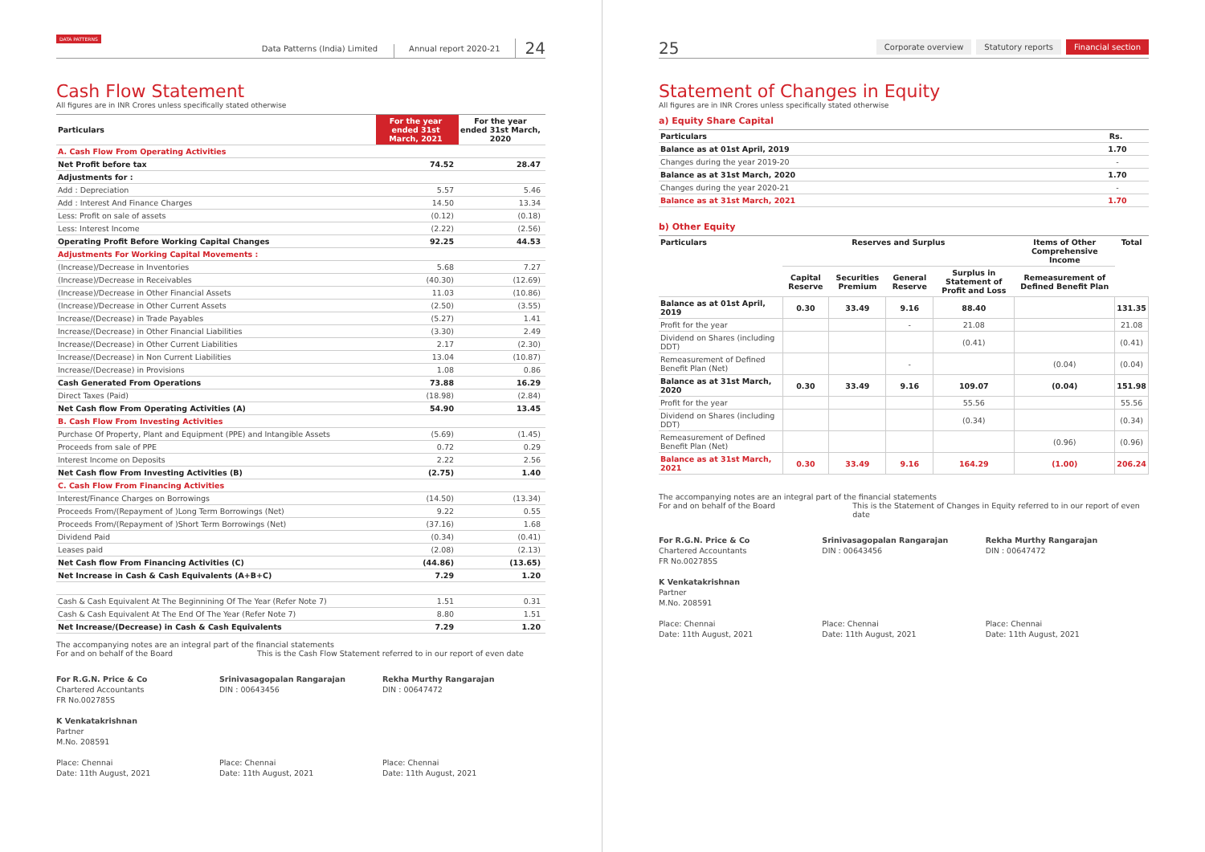DATA PATTERNS Data Patterns (India) Limited Annual report 2020-21 24
Cash Flow Statement
All figures are in INR Crores unless specifically stated otherwise
| Particulars | For the year ended 31st March, 2021 | For the year ended 31st March, 2020 |
| --- | --- | --- |
| A. Cash Flow From Operating Activities | | |
| Net Profit before tax | 74.52 | 28.47 |
| Adjustments for : | | |
| Add : Depreciation | 5.57 | 5.46 |
| Add : Interest And Finance Charges | 14.50 | 13.34 |
| Less: Profit on sale of assets | (0.12) | (0.18) |
| Less: Interest Income | (2.22) | (2.56) |
| Operating Profit Before Working Capital Changes | 92.25 | 44.53 |
| Adjustments For Working Capital Movements : | | |
| (Increase)/Decrease in Inventories | 5.68 | 7.27 |
| (Increase)/Decrease in Receivables | (40.30) | (12.69) |
| (Increase)/Decrease in Other Financial Assets | 11.03 | (10.86) |
| (Increase)/Decrease in Other Current Assets | (2.50) | (3.55) |
| Increase/(Decrease) in Trade Payables | (5.27) | 1.41 |
| Increase/(Decrease) in Other Financial Liabilities | (3.30) | 2.49 |
| Increase/(Decrease) in Other Current Liabilities | 2.17 | (2.30) |
| Increase/(Decrease) in Non Current Liabilities | 13.04 | (10.87) |
| Increase/(Decrease) in Provisions | 1.08 | 0.86 |
| Cash Generated From Operations | 73.88 | 16.29 |
| Direct Taxes (Paid) | (18.98) | (2.84) |
| Net Cash flow From Operating Activities (A) | 54.90 | 13.45 |
| B. Cash Flow From Investing Activities | | |
| Purchase Of Property, Plant and Equipment (PPE) and Intangible Assets | (5.69) | (1.45) |
| Proceeds from sale of PPE | 0.72 | 0.29 |
| Interest Income on Deposits | 2.22 | 2.56 |
| Net Cash flow From Investing Activities (B) | (2.75) | 1.40 |
| C. Cash Flow From Financing Activities | | |
| Interest/Finance Charges on Borrowings | (14.50) | (13.34) |
| Proceeds From/(Repayment of )Long Term Borrowings (Net) | 9.22 | 0.55 |
| Proceeds From/(Repayment of )Short Term Borrowings (Net) | (37.16) | 1.68 |
| Dividend Paid | (0.34) | (0.41) |
| Leases paid | (2.08) | (2.13) |
| Net Cash flow From Financing Activities (C) | (44.86) | (13.65) |
| Net Increase in Cash & Cash Equivalents (A+B+C) | 7.29 | 1.20 |
| Cash & Cash Equivalent At The Beginnining Of The Year (Refer Note 7) | 1.51 | 0.31 |
| Cash & Cash Equivalent At The End Of The Year (Refer Note 7) | 8.80 | 1.51 |
| Net Increase/(Decrease) in Cash & Cash Equivalents | 7.29 | 1.20 |
The accompanying notes are an integral part of the financial statements
For and on behalf of the Board This is the Cash Flow Statement referred to in our report of even date
For R.G.N. Price & Co
Chartered Accountants
FR No.002785S
K Venkatakrishnan
Partner
M.No. 208591
Place: Chennai
Date: 11th August, 2021
Srinivasagopalan Rangarajan
DIN : 00643456
Place: Chennai
Date: 11th August, 2021
Rekha Murthy Rangarajan
DIN : 00647472
Place: Chennai
Date: 11th August, 2021
25 Corporate overview Statutory reports Financial section
Statement of Changes in Equity
All figures are in INR Crores unless specifically stated otherwise
a) Equity Share Capital
| Particulars | Rs. |
| --- | --- |
| Balance as at 01st April, 2019 | 1.70 |
| Changes during the year 2019-20 | - |
| Balance as at 31st March, 2020 | 1.70 |
| Changes during the year 2020-21 | - |
| Balance as at 31st March, 2021 | 1.70 |
b) Other Equity
| Particulars | Reserves and Surplus | | | | Items of Other Comprehensive Income | Total |
| --- | --- | --- | --- | --- | --- | --- |
| | Capital Reserve | Securities Premium | General Reserve | Surplus in Statement of Profit and Loss | Remeasurement of Defined Benefit Plan | |
| Balance as at 01st April, 2019 | 0.30 | 33.49 | 9.16 | 88.40 | | 131.35 |
| Profit for the year | | | - | 21.08 | | 21.08 |
| Dividend on Shares (including DDT) | | | | (0.41) | | (0.41) |
| Remeasurement of Defined Benefit Plan (Net) | | | - | | (0.04) | (0.04) |
| Balance as at 31st March, 2020 | 0.30 | 33.49 | 9.16 | 109.07 | (0.04) | 151.98 |
| Profit for the year | | | | 55.56 | | 55.56 |
| Dividend on Shares (including DDT) | | | | (0.34) | | (0.34) |
| Remeasurement of Defined Benefit Plan (Net) | | | | | (0.96) | (0.96) |
| Balance as at 31st March, 2021 | 0.30 | 33.49 | 9.16 | 164.29 | (1.00) | 206.24 |
The accompanying notes are an integral part of the financial statements
For and on behalf of the Board This is the Statement of Changes in Equity referred to in our report of even date
For R.G.N. Price & Co
Chartered Accountants
FR No.002785S
K Venkatakrishnan
Partner
M.No. 208591
Place: Chennai
Date: 11th August, 2021
Srinivasagopalan Rangarajan
DIN : 00643456
Place: Chennai
Date: 11th August, 2021
Rekha Murthy Rangarajan
DIN : 00647472
Place: Chennai
Date: 11th August, 2021